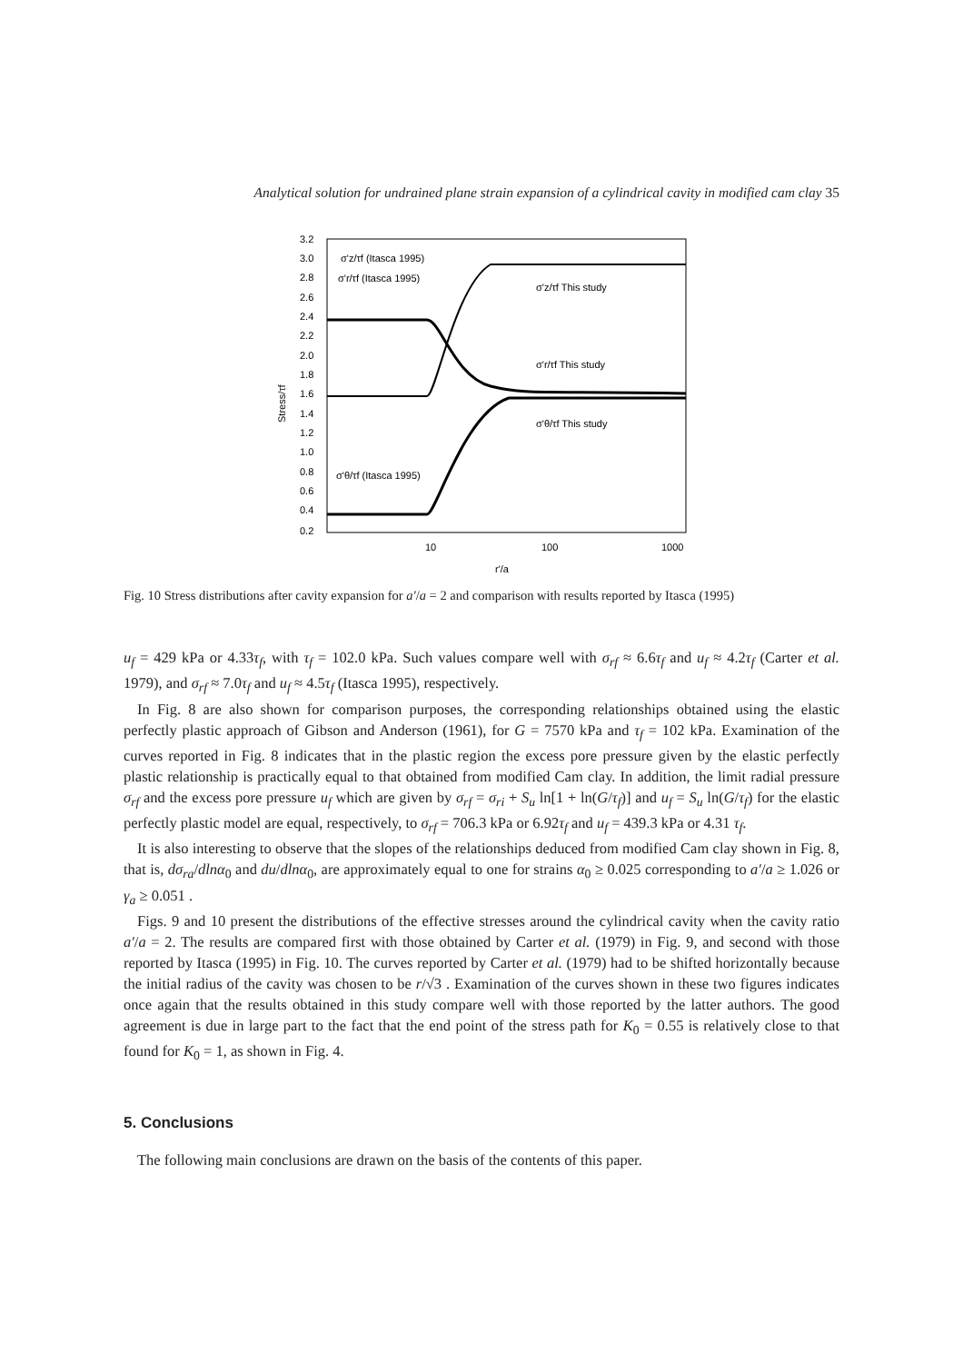Analytical solution for undrained plane strain expansion of a cylindrical cavity in modified cam clay 35
3.2
3.0
2.8
2.6
2.4
2.2
2.0
1.8
1.6
1.4
1.2
1.0
0.8
0.6
0.4
0.2
10
100
1000
r'/a
Stress/τf
σ'z/τf (Itasca 1995)
σ'r/τf (Itasca 1995)
σ'z/τf This study
σ'r/τf This study
σ'θ/τf This study
σ'θ/τf (Itasca 1995)
Fig. 10 Stress distributions after cavity expansion for a'/a = 2 and comparison with results reported by Itasca (1995)
u<sub>f</sub> = 429 kPa or 4.33τ<sub>f</sub>, with τ<sub>f</sub> = 102.0 kPa. Such values compare well with σ<sub>rf</sub> ≈ 6.6τ<sub>f</sub> and u<sub>f</sub> ≈ 4.2τ<sub>f</sub> (Carter et al. 1979), and σ<sub>rf</sub> ≈ 7.0τ<sub>f</sub> and u<sub>f</sub> ≈ 4.5τ<sub>f</sub> (Itasca 1995), respectively.
In Fig. 8 are also shown for comparison purposes, the corresponding relationships obtained using the elastic perfectly plastic approach of Gibson and Anderson (1961), for G = 7570 kPa and τ<sub>f</sub> = 102 kPa. Examination of the curves reported in Fig. 8 indicates that in the plastic region the excess pore pressure given by the elastic perfectly plastic relationship is practically equal to that obtained from modified Cam clay. In addition, the limit radial pressure σ<sub>rf</sub> and the excess pore pressure u<sub>f</sub> which are given by σ<sub>rf</sub> = σ<sub>ri</sub> + S<sub>u</sub> ln[1 + ln(G/τ<sub>f</sub>)] and u<sub>f</sub> = S<sub>u</sub> ln(G/τ<sub>f</sub>) for the elastic perfectly plastic model are equal, respectively, to σ<sub>rf</sub> = 706.3 kPa or 6.92τ<sub>f</sub> and u<sub>f</sub> = 439.3 kPa or 4.31 τ<sub>f</sub>.
It is also interesting to observe that the slopes of the relationships deduced from modified Cam clay shown in Fig. 8, that is, dσ<sub>ra</sub>/dlnα<sub>0</sub> and du/dlnα<sub>0</sub>, are approximately equal to one for strains α<sub>0</sub> ≥ 0.025 corresponding to a'/a ≥ 1.026 or γ<sub>a</sub> ≥ 0.051 .
Figs. 9 and 10 present the distributions of the effective stresses around the cylindrical cavity when the cavity ratio a'/a = 2. The results are compared first with those obtained by Carter et al. (1979) in Fig. 9, and second with those reported by Itasca (1995) in Fig. 10. The curves reported by Carter et al. (1979) had to be shifted horizontally because the initial radius of the cavity was chosen to be r/√3 . Examination of the curves shown in these two figures indicates once again that the results obtained in this study compare well with those reported by the latter authors. The good agreement is due in large part to the fact that the end point of the stress path for K<sub>0</sub> = 0.55 is relatively close to that found for K<sub>0</sub> = 1, as shown in Fig. 4.
5. Conclusions
The following main conclusions are drawn on the basis of the contents of this paper.